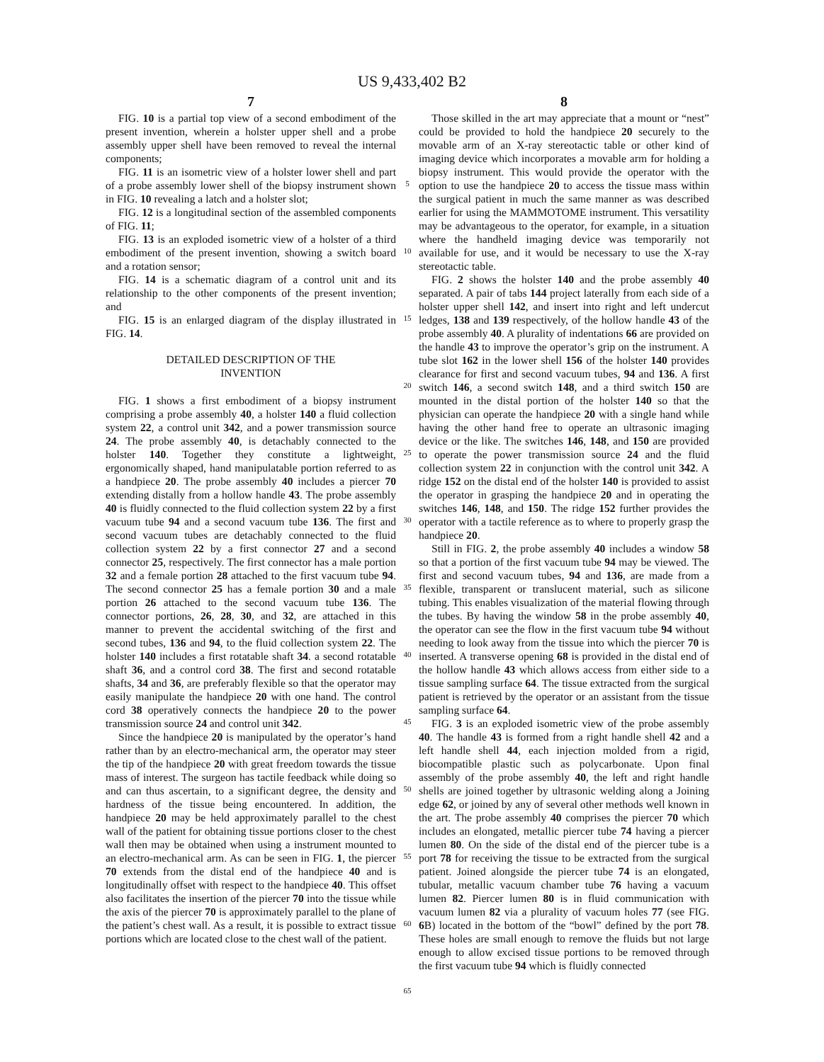US 9,433,402 B2
7
FIG. 10 is a partial top view of a second embodiment of the present invention, wherein a holster upper shell and a probe assembly upper shell have been removed to reveal the internal components;
FIG. 11 is an isometric view of a holster lower shell and part of a probe assembly lower shell of the biopsy instrument shown in FIG. 10 revealing a latch and a holster slot;
FIG. 12 is a longitudinal section of the assembled components of FIG. 11;
FIG. 13 is an exploded isometric view of a holster of a third embodiment of the present invention, showing a switch board and a rotation sensor;
FIG. 14 is a schematic diagram of a control unit and its relationship to the other components of the present invention; and
FIG. 15 is an enlarged diagram of the display illustrated in FIG. 14.
DETAILED DESCRIPTION OF THE
INVENTION
FIG. 1 shows a first embodiment of a biopsy instrument comprising a probe assembly 40, a holster 140 a fluid collection system 22, a control unit 342, and a power transmission source 24. The probe assembly 40, is detachably connected to the holster 140. Together they constitute a lightweight, ergonomically shaped, hand manipulatable portion referred to as a handpiece 20. The probe assembly 40 includes a piercer 70 extending distally from a hollow handle 43. The probe assembly 40 is fluidly connected to the fluid collection system 22 by a first vacuum tube 94 and a second vacuum tube 136. The first and second vacuum tubes are detachably connected to the fluid collection system 22 by a first connector 27 and a second connector 25, respectively. The first connector has a male portion 32 and a female portion 28 attached to the first vacuum tube 94. The second connector 25 has a female portion 30 and a male portion 26 attached to the second vacuum tube 136. The connector portions, 26, 28, 30, and 32, are attached in this manner to prevent the accidental switching of the first and second tubes, 136 and 94, to the fluid collection system 22. The holster 140 includes a first rotatable shaft 34. a second rotatable shaft 36, and a control cord 38. The first and second rotatable shafts, 34 and 36, are preferably flexible so that the operator may easily manipulate the handpiece 20 with one hand. The control cord 38 operatively connects the handpiece 20 to the power transmission source 24 and control unit 342.
Since the handpiece 20 is manipulated by the operator’s hand rather than by an electro-mechanical arm, the operator may steer the tip of the handpiece 20 with great freedom towards the tissue mass of interest. The surgeon has tactile feedback while doing so and can thus ascertain, to a significant degree, the density and hardness of the tissue being encountered. In addition, the handpiece 20 may be held approximately parallel to the chest wall of the patient for obtaining tissue portions closer to the chest wall then may be obtained when using a instrument mounted to an electro-mechanical arm. As can be seen in FIG. 1, the piercer 70 extends from the distal end of the handpiece 40 and is longitudinally offset with respect to the handpiece 40. This offset also facilitates the insertion of the piercer 70 into the tissue while the axis of the piercer 70 is approximately parallel to the plane of the patient’s chest wall. As a result, it is possible to extract tissue portions which are located close to the chest wall of the patient.
5
10
15
20
25
30
35
40
45
50
55
60
65
8
Those skilled in the art may appreciate that a mount or “nest” could be provided to hold the handpiece 20 securely to the movable arm of an X-ray stereotactic table or other kind of imaging device which incorporates a movable arm for holding a biopsy instrument. This would provide the operator with the option to use the handpiece 20 to access the tissue mass within the surgical patient in much the same manner as was described earlier for using the MAMMOTOME instrument. This versatility may be advantageous to the operator, for example, in a situation where the handheld imaging device was temporarily not available for use, and it would be necessary to use the X-ray stereotactic table.
FIG. 2 shows the holster 140 and the probe assembly 40 separated. A pair of tabs 144 project laterally from each side of a holster upper shell 142, and insert into right and left undercut ledges, 138 and 139 respectively, of the hollow handle 43 of the probe assembly 40. A plurality of indentations 66 are provided on the handle 43 to improve the operator’s grip on the instrument. A tube slot 162 in the lower shell 156 of the holster 140 provides clearance for first and second vacuum tubes, 94 and 136. A first switch 146, a second switch 148, and a third switch 150 are mounted in the distal portion of the holster 140 so that the physician can operate the handpiece 20 with a single hand while having the other hand free to operate an ultrasonic imaging device or the like. The switches 146, 148, and 150 are provided to operate the power transmission source 24 and the fluid collection system 22 in conjunction with the control unit 342. A ridge 152 on the distal end of the holster 140 is provided to assist the operator in grasping the handpiece 20 and in operating the switches 146, 148, and 150. The ridge 152 further provides the operator with a tactile reference as to where to properly grasp the handpiece 20.
Still in FIG. 2, the probe assembly 40 includes a window 58 so that a portion of the first vacuum tube 94 may be viewed. The first and second vacuum tubes, 94 and 136, are made from a flexible, transparent or translucent material, such as silicone tubing. This enables visualization of the material flowing through the tubes. By having the window 58 in the probe assembly 40, the operator can see the flow in the first vacuum tube 94 without needing to look away from the tissue into which the piercer 70 is inserted. A transverse opening 68 is provided in the distal end of the hollow handle 43 which allows access from either side to a tissue sampling surface 64. The tissue extracted from the surgical patient is retrieved by the operator or an assistant from the tissue sampling surface 64.
FIG. 3 is an exploded isometric view of the probe assembly 40. The handle 43 is formed from a right handle shell 42 and a left handle shell 44, each injection molded from a rigid, biocompatible plastic such as polycarbonate. Upon final assembly of the probe assembly 40, the left and right handle shells are joined together by ultrasonic welding along a Joining edge 62, or joined by any of several other methods well known in the art. The probe assembly 40 comprises the piercer 70 which includes an elongated, metallic piercer tube 74 having a piercer lumen 80. On the side of the distal end of the piercer tube is a port 78 for receiving the tissue to be extracted from the surgical patient. Joined alongside the piercer tube 74 is an elongated, tubular, metallic vacuum chamber tube 76 having a vacuum lumen 82. Piercer lumen 80 is in fluid communication with vacuum lumen 82 via a plurality of vacuum holes 77 (see FIG. 6 B) located in the bottom of the “bowl” defined by the port 78. These holes are small enough to remove the fluids but not large enough to allow excised tissue portions to be removed through the first vacuum tube 94 which is fluidly connected